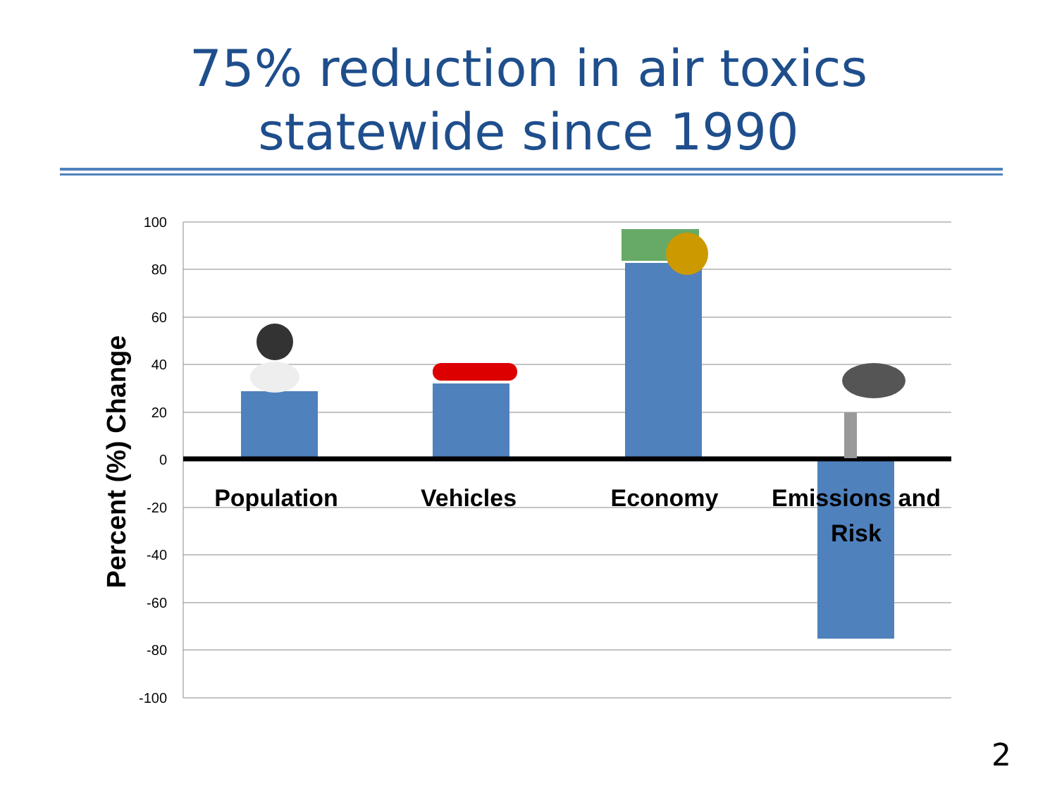75% reduction in air toxics
statewide since 1990
100
80
60
40
20
0
-20
-40
-60
-80
-100
Population
Vehicles
Economy
Emissions and
Risk
Percent (%) Change
2